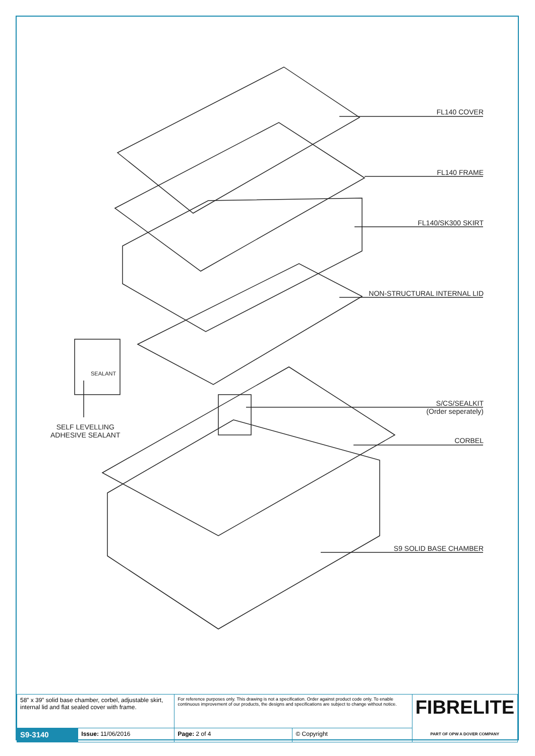FL140 COVER
FL140 FRAME
FL140/SK300 SKIRT
NON-STRUCTURAL INTERNAL LID
S/CS/SEALKIT
(Order seperately)
CORBEL
S9 SOLID BASE CHAMBER
SELF LEVELLING
ADHESIVE SEALANT
SEALANT
| 58” x 39” solid base chamber, corbel, adjustable skirt, internal lid and flat sealed cover with frame. | | For reference purposes only. This drawing is not a specification. Order against product code only. To enable continuous improvement of our products, the designs and specifications are subject to change without notice. | | FIBRELITE PART OF OPW A DOVER COMPANY |
| S9-3140 | Issue: 11/06/2016 | Page: 2 of 4 | © Copyright | |